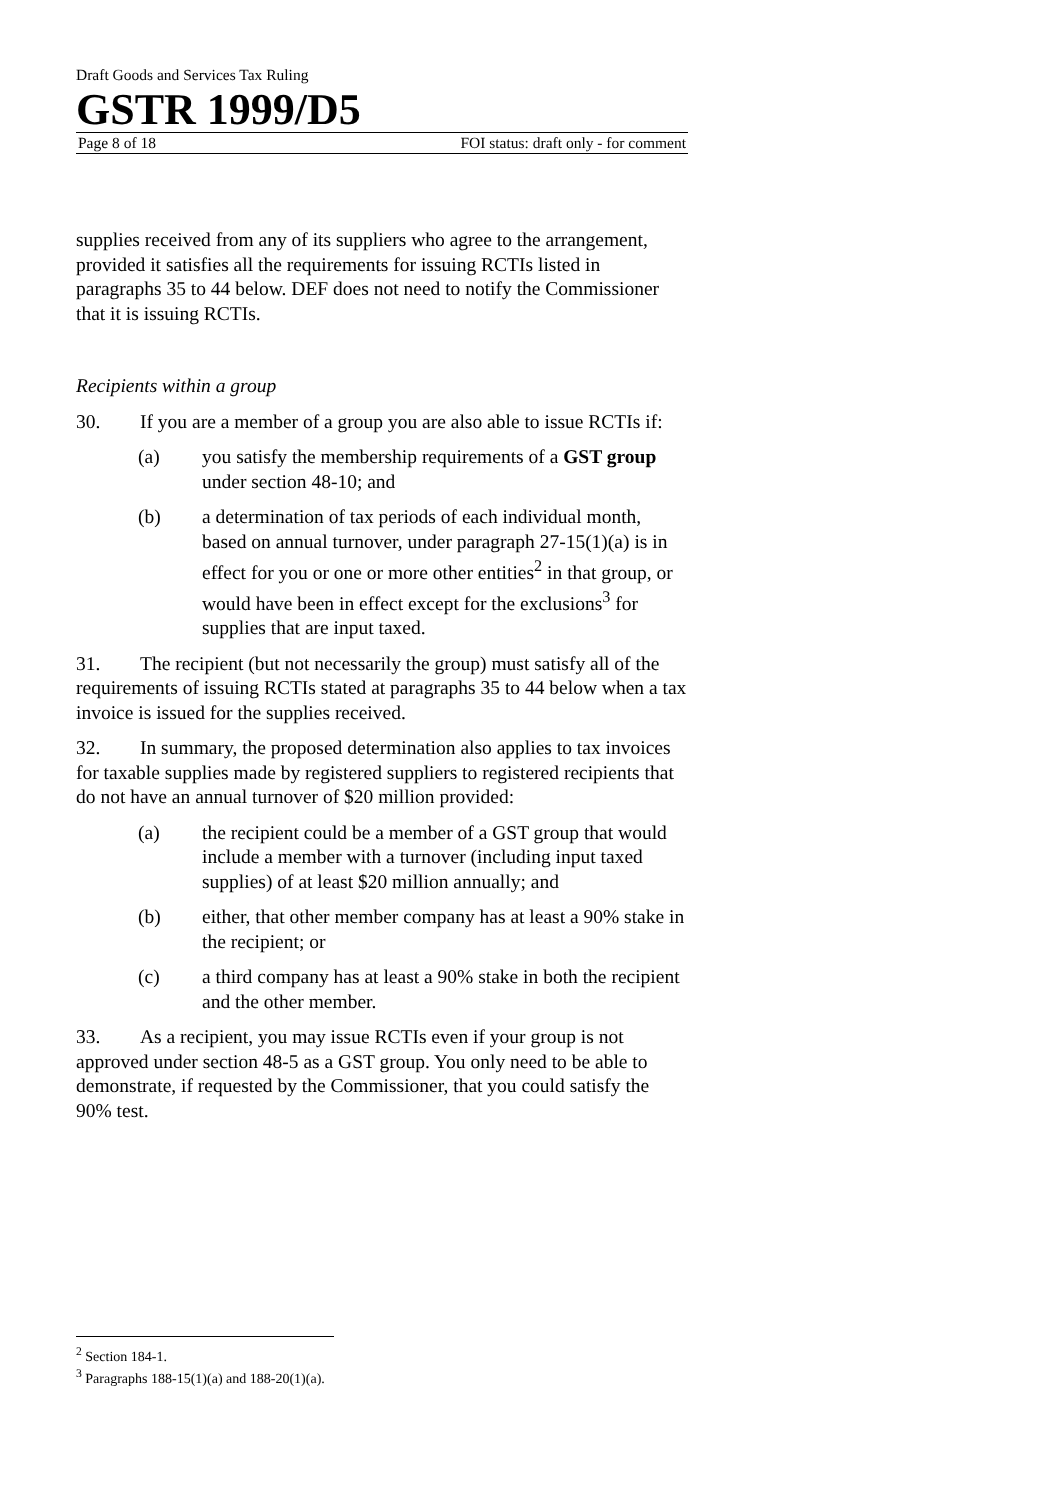Draft Goods and Services Tax Ruling
GSTR 1999/D5
Page 8 of 18 FOI status: draft only - for comment
supplies received from any of its suppliers who agree to the arrangement, provided it satisfies all the requirements for issuing RCTIs listed in paragraphs 35 to 44 below. DEF does not need to notify the Commissioner that it is issuing RCTIs.
Recipients within a group
30. If you are a member of a group you are also able to issue RCTIs if:
(a) you satisfy the membership requirements of a GST group under section 48-10; and
(b) a determination of tax periods of each individual month, based on annual turnover, under paragraph 27-15(1)(a) is in effect for you or one or more other entities<sup>2</sup> in that group, or would have been in effect except for the exclusions<sup>3</sup> for supplies that are input taxed.
31. The recipient (but not necessarily the group) must satisfy all of the requirements of issuing RCTIs stated at paragraphs 35 to 44 below when a tax invoice is issued for the supplies received.
32. In summary, the proposed determination also applies to tax invoices for taxable supplies made by registered suppliers to registered recipients that do not have an annual turnover of $20 million provided:
(a) the recipient could be a member of a GST group that would include a member with a turnover (including input taxed supplies) of at least $20 million annually; and
(b) either, that other member company has at least a 90% stake in the recipient; or
(c) a third company has at least a 90% stake in both the recipient and the other member.
33. As a recipient, you may issue RCTIs even if your group is not approved under section 48-5 as a GST group. You only need to be able to demonstrate, if requested by the Commissioner, that you could satisfy the 90% test.
<sup>2</sup> Section 184-1.
<sup>3</sup> Paragraphs 188-15(1)(a) and 188-20(1)(a).